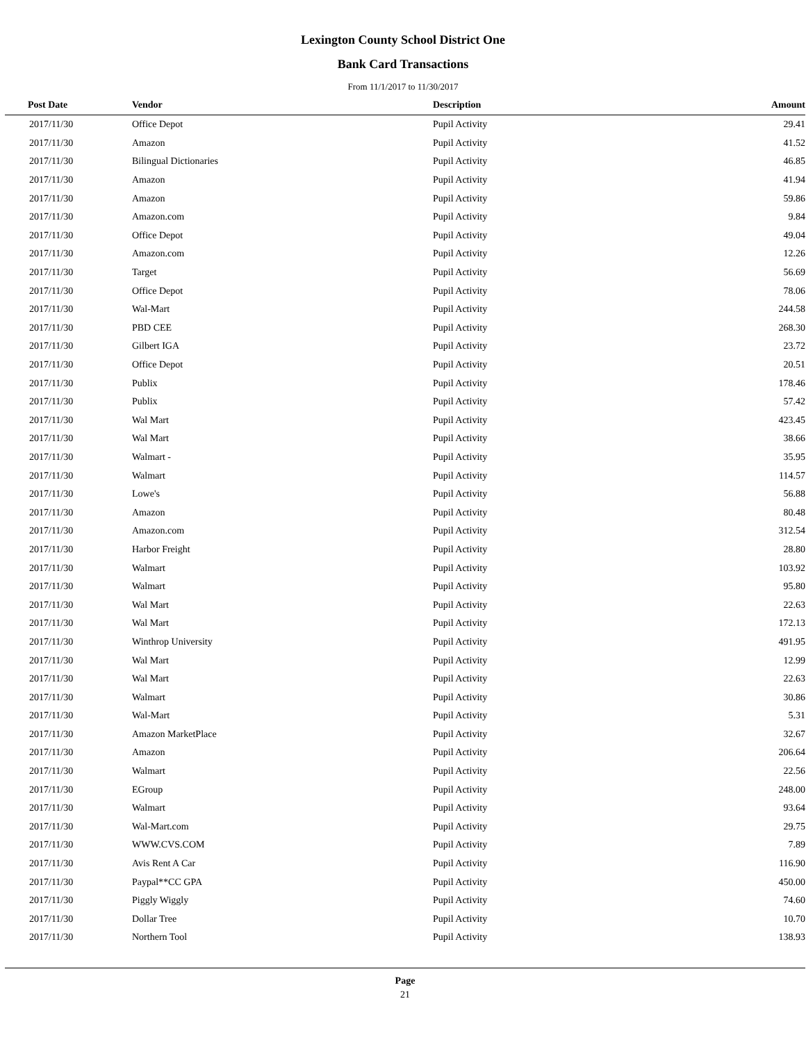Lexington County School District One
Bank Card Transactions
From 11/1/2017 to 11/30/2017
| Post Date | Vendor | Description | Amount | |
| --- | --- | --- | --- | --- |
| 2017/11/30 | Office Depot | Pupil Activity | 29.41 | |
| 2017/11/30 | Amazon | Pupil Activity | 41.52 | |
| 2017/11/30 | Bilingual Dictionaries | Pupil Activity | 46.85 | |
| 2017/11/30 | Amazon | Pupil Activity | 41.94 | |
| 2017/11/30 | Amazon | Pupil Activity | 59.86 | |
| 2017/11/30 | Amazon.com | Pupil Activity | 9.84 | |
| 2017/11/30 | Office Depot | Pupil Activity | 49.04 | |
| 2017/11/30 | Amazon.com | Pupil Activity | 12.26 | |
| 2017/11/30 | Target | Pupil Activity | 56.69 | |
| 2017/11/30 | Office Depot | Pupil Activity | 78.06 | |
| 2017/11/30 | Wal-Mart | Pupil Activity | 244.58 | |
| 2017/11/30 | PBD CEE | Pupil Activity | 268.30 | |
| 2017/11/30 | Gilbert IGA | Pupil Activity | 23.72 | |
| 2017/11/30 | Office Depot | Pupil Activity | 20.51 | |
| 2017/11/30 | Publix | Pupil Activity | 178.46 | |
| 2017/11/30 | Publix | Pupil Activity | 57.42 | |
| 2017/11/30 | Wal Mart | Pupil Activity | 423.45 | |
| 2017/11/30 | Wal Mart | Pupil Activity | 38.66 | |
| 2017/11/30 | Walmart - | Pupil Activity | 35.95 | |
| 2017/11/30 | Walmart | Pupil Activity | 114.57 | |
| 2017/11/30 | Lowe's | Pupil Activity | 56.88 | |
| 2017/11/30 | Amazon | Pupil Activity | 80.48 | |
| 2017/11/30 | Amazon.com | Pupil Activity | 312.54 | |
| 2017/11/30 | Harbor Freight | Pupil Activity | 28.80 | |
| 2017/11/30 | Walmart | Pupil Activity | 103.92 | |
| 2017/11/30 | Walmart | Pupil Activity | 95.80 | |
| 2017/11/30 | Wal Mart | Pupil Activity | 22.63 | |
| 2017/11/30 | Wal Mart | Pupil Activity | 172.13 | |
| 2017/11/30 | Winthrop University | Pupil Activity | 491.95 | |
| 2017/11/30 | Wal Mart | Pupil Activity | 12.99 | |
| 2017/11/30 | Wal Mart | Pupil Activity | 22.63 | |
| 2017/11/30 | Walmart | Pupil Activity | 30.86 | |
| 2017/11/30 | Wal-Mart | Pupil Activity | 5.31 | |
| 2017/11/30 | Amazon MarketPlace | Pupil Activity | 32.67 | |
| 2017/11/30 | Amazon | Pupil Activity | 206.64 | |
| 2017/11/30 | Walmart | Pupil Activity | 22.56 | |
| 2017/11/30 | EGroup | Pupil Activity | 248.00 | |
| 2017/11/30 | Walmart | Pupil Activity | 93.64 | |
| 2017/11/30 | Wal-Mart.com | Pupil Activity | 29.75 | |
| 2017/11/30 | WWW.CVS.COM | Pupil Activity | 7.89 | |
| 2017/11/30 | Avis Rent A Car | Pupil Activity | 116.90 | |
| 2017/11/30 | Paypal**CC GPA | Pupil Activity | 450.00 | |
| 2017/11/30 | Piggly Wiggly | Pupil Activity | 74.60 | |
| 2017/11/30 | Dollar Tree | Pupil Activity | 10.70 | |
| 2017/11/30 | Northern Tool | Pupil Activity | 138.93 | |
Page
21